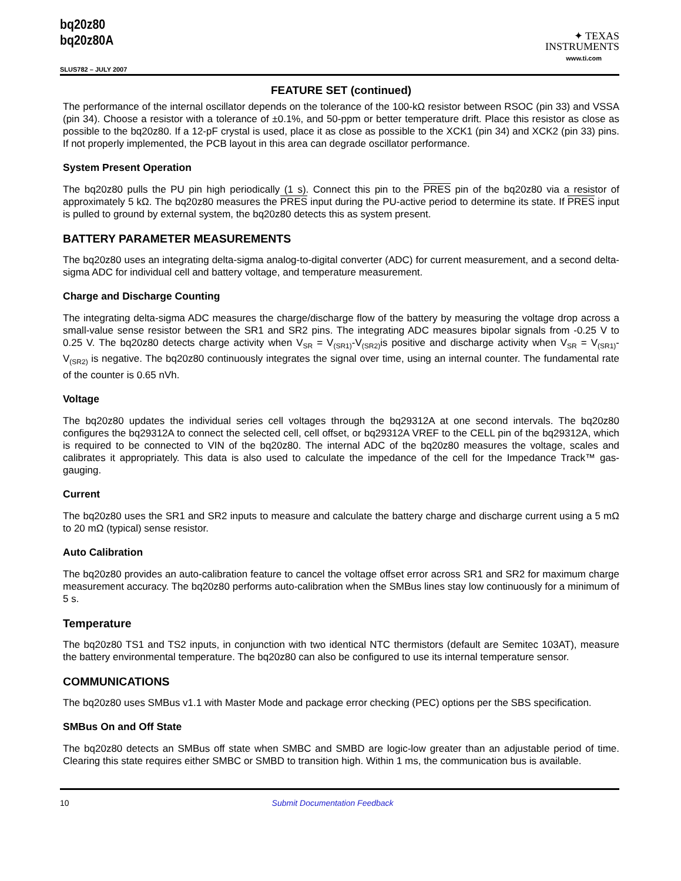bq20z80
bq20z80A
SLUS782 – JULY 2007
✦ TEXAS
INSTRUMENTS
www.ti.com
FEATURE SET (continued)
The performance of the internal oscillator depends on the tolerance of the 100-kΩ resistor between RSOC (pin 33) and VSSA (pin 34). Choose a resistor with a tolerance of ±0.1%, and 50-ppm or better temperature drift. Place this resistor as close as possible to the bq20z80. If a 12-pF crystal is used, place it as close as possible to the XCK1 (pin 34) and XCK2 (pin 33) pins. If not properly implemented, the PCB layout in this area can degrade oscillator performance.
System Present Operation
The bq20z80 pulls the PU pin high periodically (1 s). Connect this pin to the PRES pin of the bq20z80 via a resistor of approximately 5 kΩ. The bq20z80 measures the PRES input during the PU-active period to determine its state. If PRES input is pulled to ground by external system, the bq20z80 detects this as system present.
BATTERY PARAMETER MEASUREMENTS
The bq20z80 uses an integrating delta-sigma analog-to-digital converter (ADC) for current measurement, and a second delta-sigma ADC for individual cell and battery voltage, and temperature measurement.
Charge and Discharge Counting
The integrating delta-sigma ADC measures the charge/discharge flow of the battery by measuring the voltage drop across a small-value sense resistor between the SR1 and SR2 pins. The integrating ADC measures bipolar signals from -0.25 V to 0.25 V. The bq20z80 detects charge activity when V<sub>SR</sub> = V<sub>(SR1)</sub>-V<sub>(SR2)</sub>is positive and discharge activity when V<sub>SR</sub> = V<sub>(SR1)</sub>-V<sub>(SR2)</sub> is negative. The bq20z80 continuously integrates the signal over time, using an internal counter. The fundamental rate of the counter is 0.65 nVh.
Voltage
The bq20z80 updates the individual series cell voltages through the bq29312A at one second intervals. The bq20z80 configures the bq29312A to connect the selected cell, cell offset, or bq29312A VREF to the CELL pin of the bq29312A, which is required to be connected to VIN of the bq20z80. The internal ADC of the bq20z80 measures the voltage, scales and calibrates it appropriately. This data is also used to calculate the impedance of the cell for the Impedance Track™ gas-gauging.
Current
The bq20z80 uses the SR1 and SR2 inputs to measure and calculate the battery charge and discharge current using a 5 mΩ to 20 mΩ (typical) sense resistor.
Auto Calibration
The bq20z80 provides an auto-calibration feature to cancel the voltage offset error across SR1 and SR2 for maximum charge measurement accuracy. The bq20z80 performs auto-calibration when the SMBus lines stay low continuously for a minimum of 5 s.
Temperature
The bq20z80 TS1 and TS2 inputs, in conjunction with two identical NTC thermistors (default are Semitec 103AT), measure the battery environmental temperature. The bq20z80 can also be configured to use its internal temperature sensor.
COMMUNICATIONS
The bq20z80 uses SMBus v1.1 with Master Mode and package error checking (PEC) options per the SBS specification.
SMBus On and Off State
The bq20z80 detects an SMBus off state when SMBC and SMBD are logic-low greater than an adjustable period of time. Clearing this state requires either SMBC or SMBD to transition high. Within 1 ms, the communication bus is available.
10 Submit Documentation Feedback